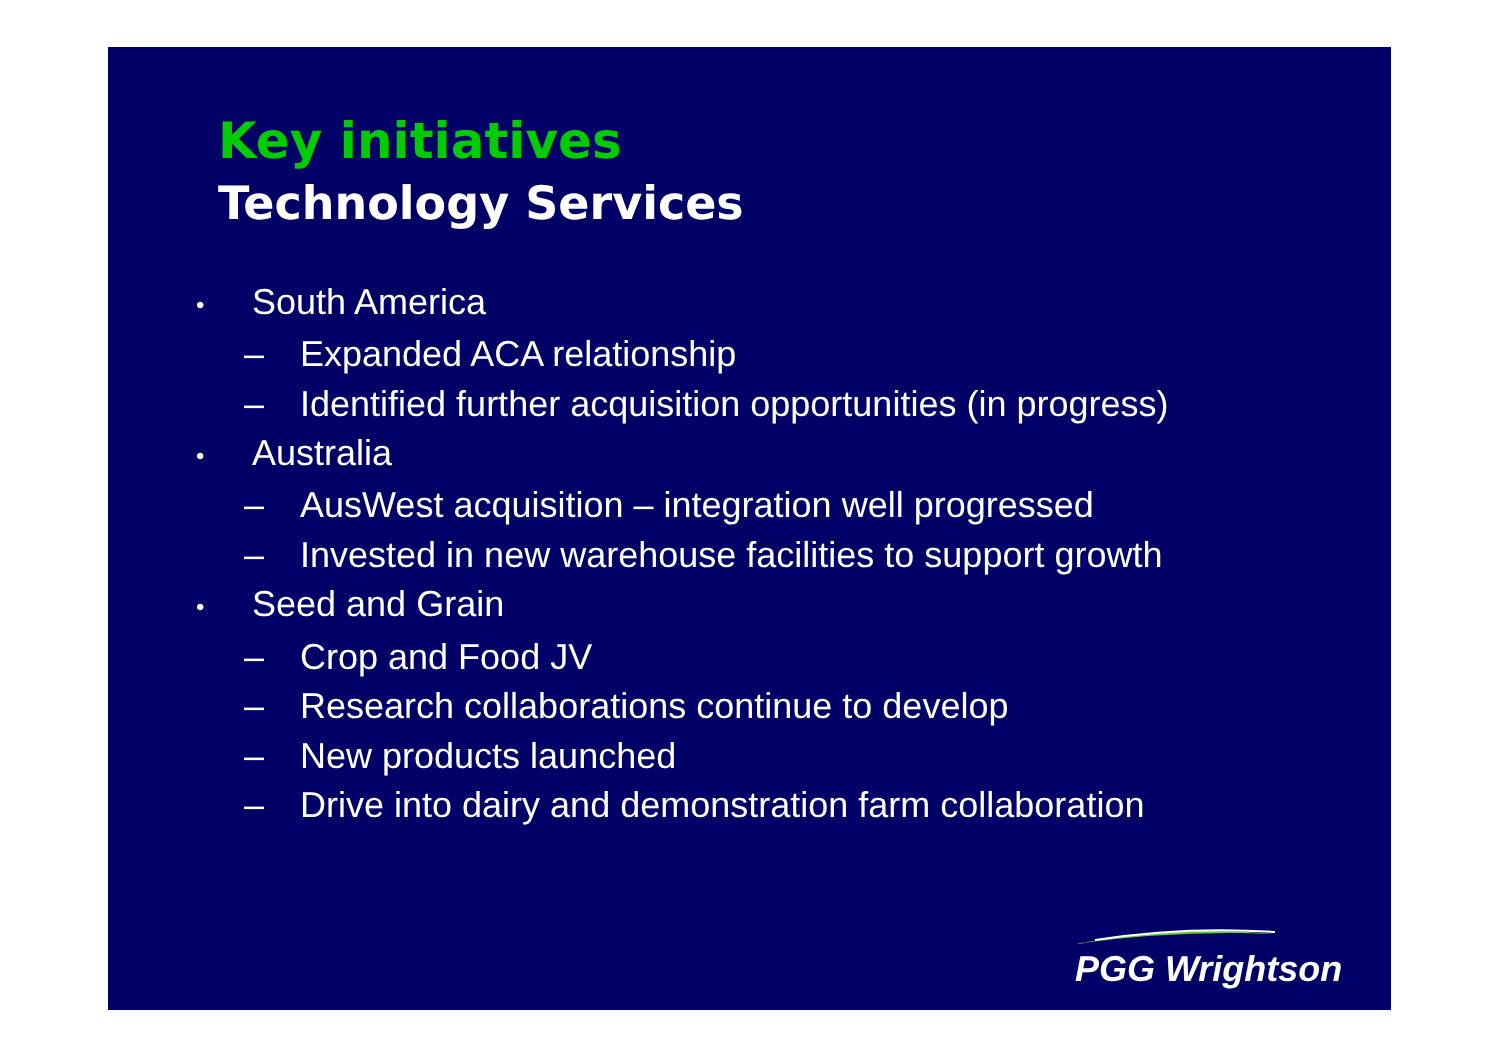Key initiatives
Technology Services
• South America
– Expanded ACA relationship
– Identified further acquisition opportunities (in progress)
• Australia
– AusWest acquisition – integration well progressed
– Invested in new warehouse facilities to support growth
• Seed and Grain
– Crop and Food JV
– Research collaborations continue to develop
– New products launched
– Drive into dairy and demonstration farm collaboration
PGG Wrightson